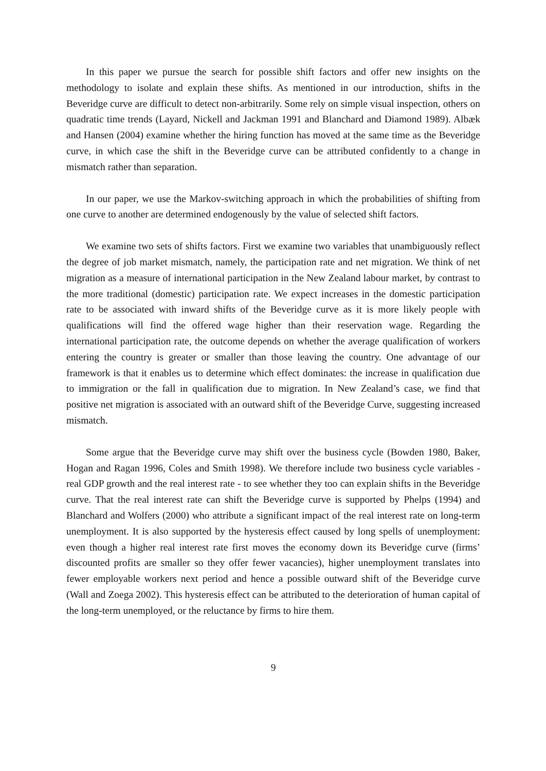In this paper we pursue the search for possible shift factors and offer new insights on the methodology to isolate and explain these shifts. As mentioned in our introduction, shifts in the Beveridge curve are difficult to detect non-arbitrarily. Some rely on simple visual inspection, others on quadratic time trends (Layard, Nickell and Jackman 1991 and Blanchard and Diamond 1989). Albæk and Hansen (2004) examine whether the hiring function has moved at the same time as the Beveridge curve, in which case the shift in the Beveridge curve can be attributed confidently to a change in mismatch rather than separation.
In our paper, we use the Markov-switching approach in which the probabilities of shifting from one curve to another are determined endogenously by the value of selected shift factors.
We examine two sets of shifts factors. First we examine two variables that unambiguously reflect the degree of job market mismatch, namely, the participation rate and net migration. We think of net migration as a measure of international participation in the New Zealand labour market, by contrast to the more traditional (domestic) participation rate. We expect increases in the domestic participation rate to be associated with inward shifts of the Beveridge curve as it is more likely people with qualifications will find the offered wage higher than their reservation wage. Regarding the international participation rate, the outcome depends on whether the average qualification of workers entering the country is greater or smaller than those leaving the country. One advantage of our framework is that it enables us to determine which effect dominates: the increase in qualification due to immigration or the fall in qualification due to migration. In New Zealand’s case, we find that positive net migration is associated with an outward shift of the Beveridge Curve, suggesting increased mismatch.
Some argue that the Beveridge curve may shift over the business cycle (Bowden 1980, Baker, Hogan and Ragan 1996, Coles and Smith 1998). We therefore include two business cycle variables - real GDP growth and the real interest rate - to see whether they too can explain shifts in the Beveridge curve. That the real interest rate can shift the Beveridge curve is supported by Phelps (1994) and Blanchard and Wolfers (2000) who attribute a significant impact of the real interest rate on long-term unemployment. It is also supported by the hysteresis effect caused by long spells of unemployment: even though a higher real interest rate first moves the economy down its Beveridge curve (firms’ discounted profits are smaller so they offer fewer vacancies), higher unemployment translates into fewer employable workers next period and hence a possible outward shift of the Beveridge curve (Wall and Zoega 2002). This hysteresis effect can be attributed to the deterioration of human capital of the long-term unemployed, or the reluctance by firms to hire them.
9